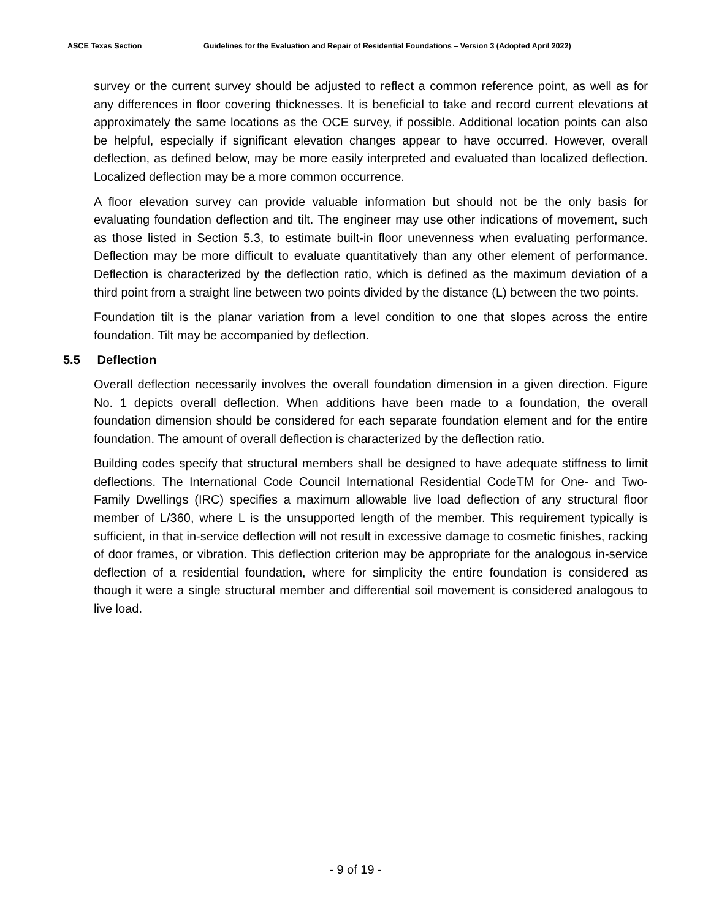ASCE Texas Section Guidelines for the Evaluation and Repair of Residential Foundations – Version 3 (Adopted April 2022)
survey or the current survey should be adjusted to reflect a common reference point, as well as for any differences in floor covering thicknesses. It is beneficial to take and record current elevations at approximately the same locations as the OCE survey, if possible. Additional location points can also be helpful, especially if significant elevation changes appear to have occurred. However, overall deflection, as defined below, may be more easily interpreted and evaluated than localized deflection. Localized deflection may be a more common occurrence.
A floor elevation survey can provide valuable information but should not be the only basis for evaluating foundation deflection and tilt. The engineer may use other indications of movement, such as those listed in Section 5.3, to estimate built-in floor unevenness when evaluating performance. Deflection may be more difficult to evaluate quantitatively than any other element of performance. Deflection is characterized by the deflection ratio, which is defined as the maximum deviation of a third point from a straight line between two points divided by the distance (L) between the two points.
Foundation tilt is the planar variation from a level condition to one that slopes across the entire foundation. Tilt may be accompanied by deflection.
5.5 Deflection
Overall deflection necessarily involves the overall foundation dimension in a given direction. Figure No. 1 depicts overall deflection. When additions have been made to a foundation, the overall foundation dimension should be considered for each separate foundation element and for the entire foundation. The amount of overall deflection is characterized by the deflection ratio.
Building codes specify that structural members shall be designed to have adequate stiffness to limit deflections. The International Code Council International Residential CodeTM for One- and Two-Family Dwellings (IRC) specifies a maximum allowable live load deflection of any structural floor member of L/360, where L is the unsupported length of the member. This requirement typically is sufficient, in that in-service deflection will not result in excessive damage to cosmetic finishes, racking of door frames, or vibration. This deflection criterion may be appropriate for the analogous in-service deflection of a residential foundation, where for simplicity the entire foundation is considered as though it were a single structural member and differential soil movement is considered analogous to live load.
- 9 of 19 -